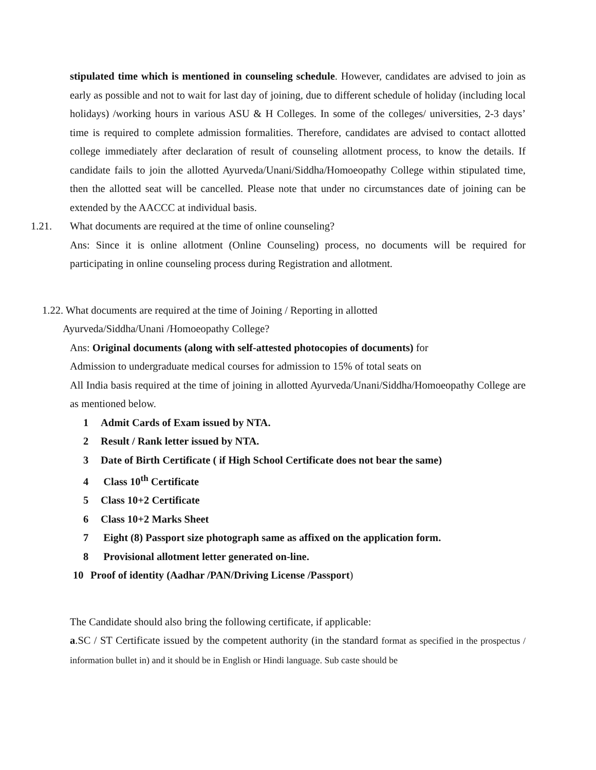stipulated time which is mentioned in counseling schedule. However, candidates are advised to join as early as possible and not to wait for last day of joining, due to different schedule of holiday (including local holidays) /working hours in various ASU & H Colleges. In some of the colleges/ universities, 2-3 days’ time is required to complete admission formalities. Therefore, candidates are advised to contact allotted college immediately after declaration of result of counseling allotment process, to know the details. If candidate fails to join the allotted Ayurveda/Unani/Siddha/Homoeopathy College within stipulated time, then the allotted seat will be cancelled. Please note that under no circumstances date of joining can be extended by the AACCC at individual basis.
1.21. What documents are required at the time of online counseling?
Ans: Since it is online allotment (Online Counseling) process, no documents will be required for participating in online counseling process during Registration and allotment.
1.22. What documents are required at the time of Joining / Reporting in allotted
Ayurveda/Siddha/Unani /Homoeopathy College?
Ans: Original documents (along with self-attested photocopies of documents) for
Admission to undergraduate medical courses for admission to 15% of total seats on
All India basis required at the time of joining in allotted Ayurveda/Unani/Siddha/Homoeopathy College are as mentioned below.
1 Admit Cards of Exam issued by NTA.
2 Result / Rank letter issued by NTA.
3 Date of Birth Certificate ( if High School Certificate does not bear the same)
4 Class 10<sup>th</sup> Certificate
5 Class 10+2 Certificate
6 Class 10+2 Marks Sheet
7 Eight (8) Passport size photograph same as affixed on the application form.
8 Provisional allotment letter generated on-line.
10 Proof of identity (Aadhar /PAN/Driving License /Passport)
The Candidate should also bring the following certificate, if applicable:
a.SC / ST Certificate issued by the competent authority (in the standard format as specified in the prospectus / information bullet in) and it should be in English or Hindi language. Sub caste should be